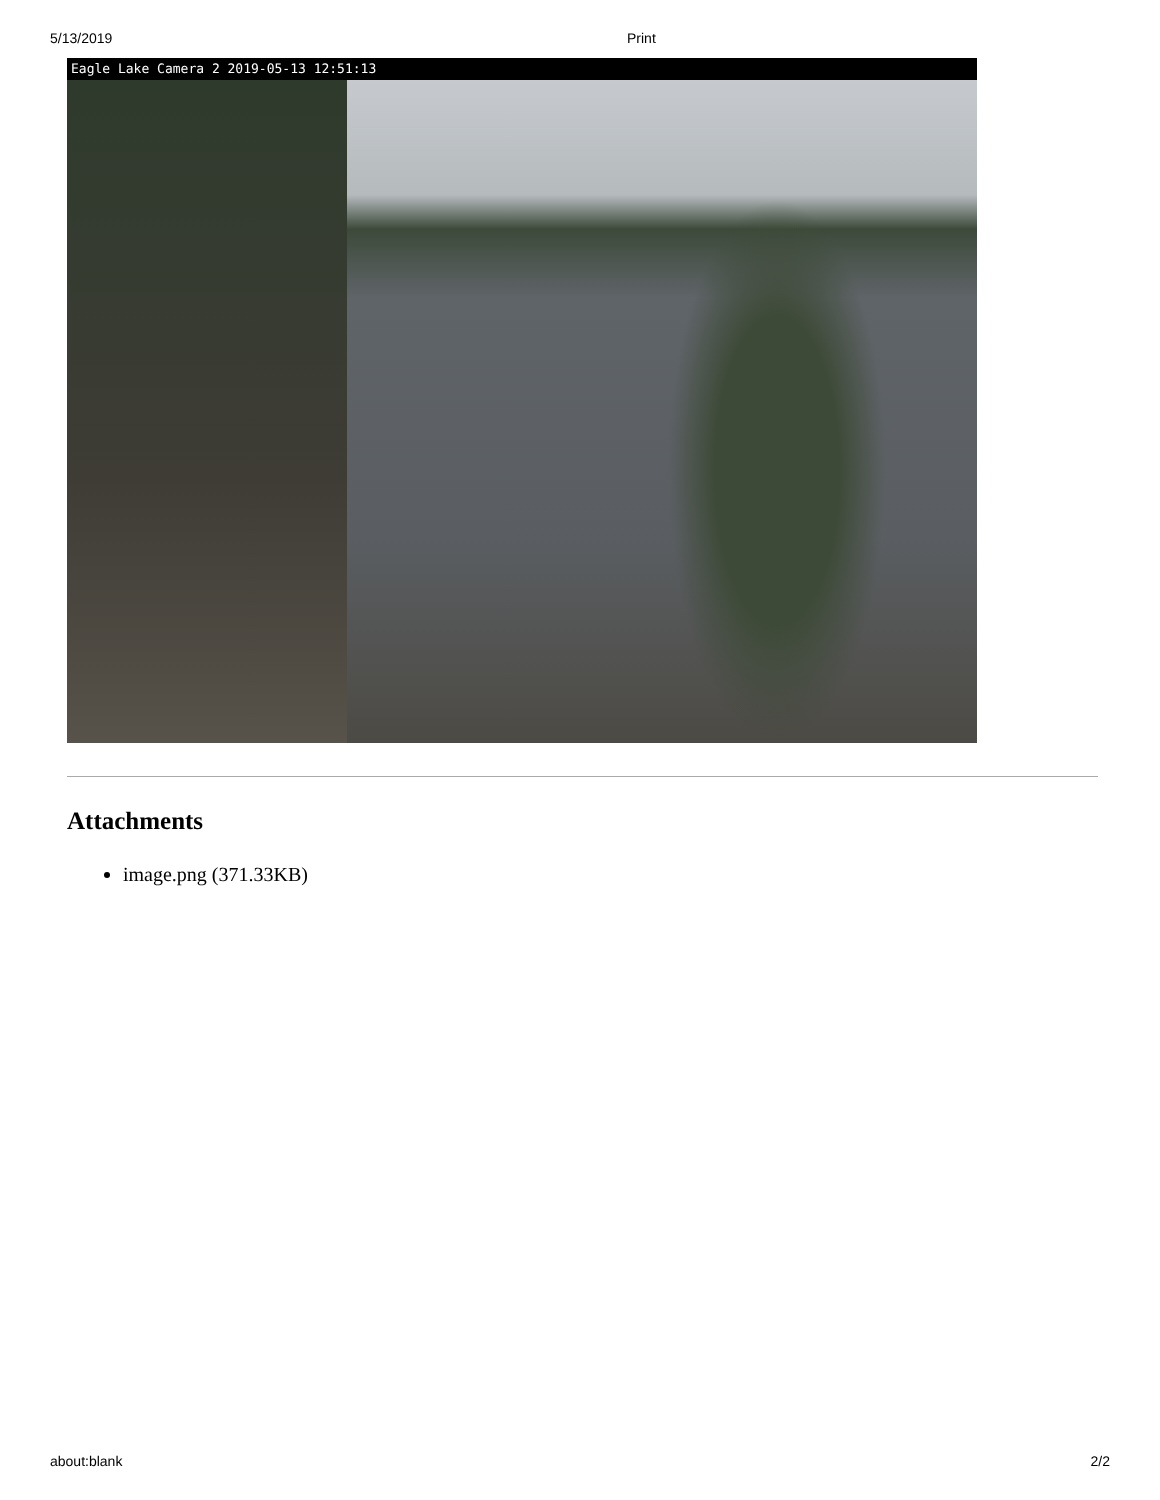5/13/2019 Print
Eagle Lake Camera 2 2019-05-13 12:51:13
Attachments
image.png (371.33KB)
about:blank 2/2